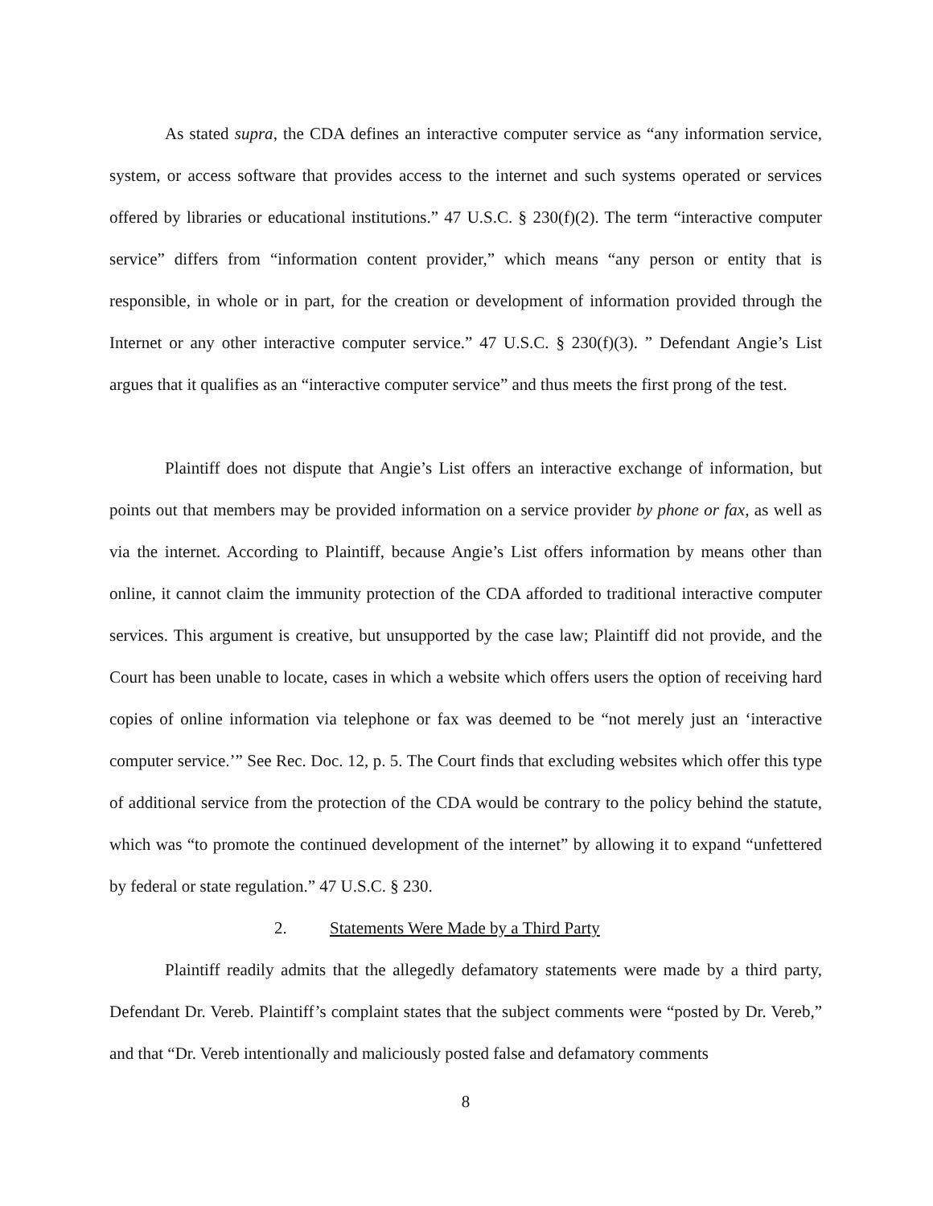As stated supra, the CDA defines an interactive computer service as “any information service, system, or access software that provides access to the internet and such systems operated or services offered by libraries or educational institutions.” 47 U.S.C. § 230(f)(2). The term “interactive computer service” differs from “information content provider,” which means “any person or entity that is responsible, in whole or in part, for the creation or development of information provided through the Internet or any other interactive computer service.” 47 U.S.C. § 230(f)(3). ” Defendant Angie’s List argues that it qualifies as an “interactive computer service” and thus meets the first prong of the test.
Plaintiff does not dispute that Angie’s List offers an interactive exchange of information, but points out that members may be provided information on a service provider by phone or fax, as well as via the internet. According to Plaintiff, because Angie’s List offers information by means other than online, it cannot claim the immunity protection of the CDA afforded to traditional interactive computer services. This argument is creative, but unsupported by the case law; Plaintiff did not provide, and the Court has been unable to locate, cases in which a website which offers users the option of receiving hard copies of online information via telephone or fax was deemed to be “not merely just an ‘interactive computer service.’” See Rec. Doc. 12, p. 5. The Court finds that excluding websites which offer this type of additional service from the protection of the CDA would be contrary to the policy behind the statute, which was “to promote the continued development of the internet” by allowing it to expand “unfettered by federal or state regulation.” 47 U.S.C. § 230.
2. Statements Were Made by a Third Party
Plaintiff readily admits that the allegedly defamatory statements were made by a third party, Defendant Dr. Vereb. Plaintiff’s complaint states that the subject comments were “posted by Dr. Vereb,” and that “Dr. Vereb intentionally and maliciously posted false and defamatory comments
8